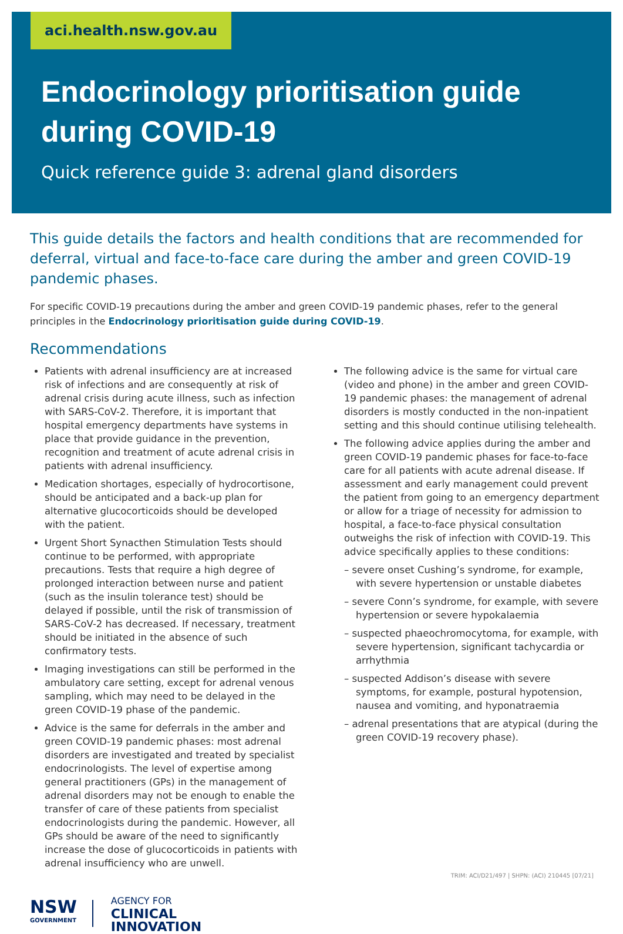aci.health.nsw.gov.au
Endocrinology prioritisation guide during COVID-19
Quick reference guide 3: adrenal gland disorders
This guide details the factors and health conditions that are recommended for deferral, virtual and face-to-face care during the amber and green COVID-19 pandemic phases.
For specific COVID-19 precautions during the amber and green COVID-19 pandemic phases, refer to the general principles in the Endocrinology prioritisation guide during COVID-19.
Recommendations
Patients with adrenal insufficiency are at increased risk of infections and are consequently at risk of adrenal crisis during acute illness, such as infection with SARS-CoV-2. Therefore, it is important that hospital emergency departments have systems in place that provide guidance in the prevention, recognition and treatment of acute adrenal crisis in patients with adrenal insufficiency.
Medication shortages, especially of hydrocortisone, should be anticipated and a back-up plan for alternative glucocorticoids should be developed with the patient.
Urgent Short Synacthen Stimulation Tests should continue to be performed, with appropriate precautions. Tests that require a high degree of prolonged interaction between nurse and patient (such as the insulin tolerance test) should be delayed if possible, until the risk of transmission of SARS-CoV-2 has decreased. If necessary, treatment should be initiated in the absence of such confirmatory tests.
Imaging investigations can still be performed in the ambulatory care setting, except for adrenal venous sampling, which may need to be delayed in the green COVID-19 phase of the pandemic.
Advice is the same for deferrals in the amber and green COVID-19 pandemic phases: most adrenal disorders are investigated and treated by specialist endocrinologists. The level of expertise among general practitioners (GPs) in the management of adrenal disorders may not be enough to enable the transfer of care of these patients from specialist endocrinologists during the pandemic. However, all GPs should be aware of the need to significantly increase the dose of glucocorticoids in patients with adrenal insufficiency who are unwell.
NSW
GOVERNMENT
AGENCY FOR
CLINICAL
INNOVATION
The following advice is the same for virtual care (video and phone) in the amber and green COVID-19 pandemic phases: the management of adrenal disorders is mostly conducted in the non-inpatient setting and this should continue utilising telehealth.
The following advice applies during the amber and green COVID-19 pandemic phases for face-to-face care for all patients with acute adrenal disease. If assessment and early management could prevent the patient from going to an emergency department or allow for a triage of necessity for admission to hospital, a face-to-face physical consultation outweighs the risk of infection with COVID-19. This advice specifically applies to these conditions:
– severe onset Cushing’s syndrome, for example, with severe hypertension or unstable diabetes
– severe Conn’s syndrome, for example, with severe hypertension or severe hypokalaemia
– suspected phaeochromocytoma, for example, with severe hypertension, significant tachycardia or arrhythmia
– suspected Addison’s disease with severe symptoms, for example, postural hypotension, nausea and vomiting, and hyponatraemia
– adrenal presentations that are atypical (during the green COVID-19 recovery phase).
TRIM: ACI/D21/497 | SHPN: (ACI) 210445 [07/21]